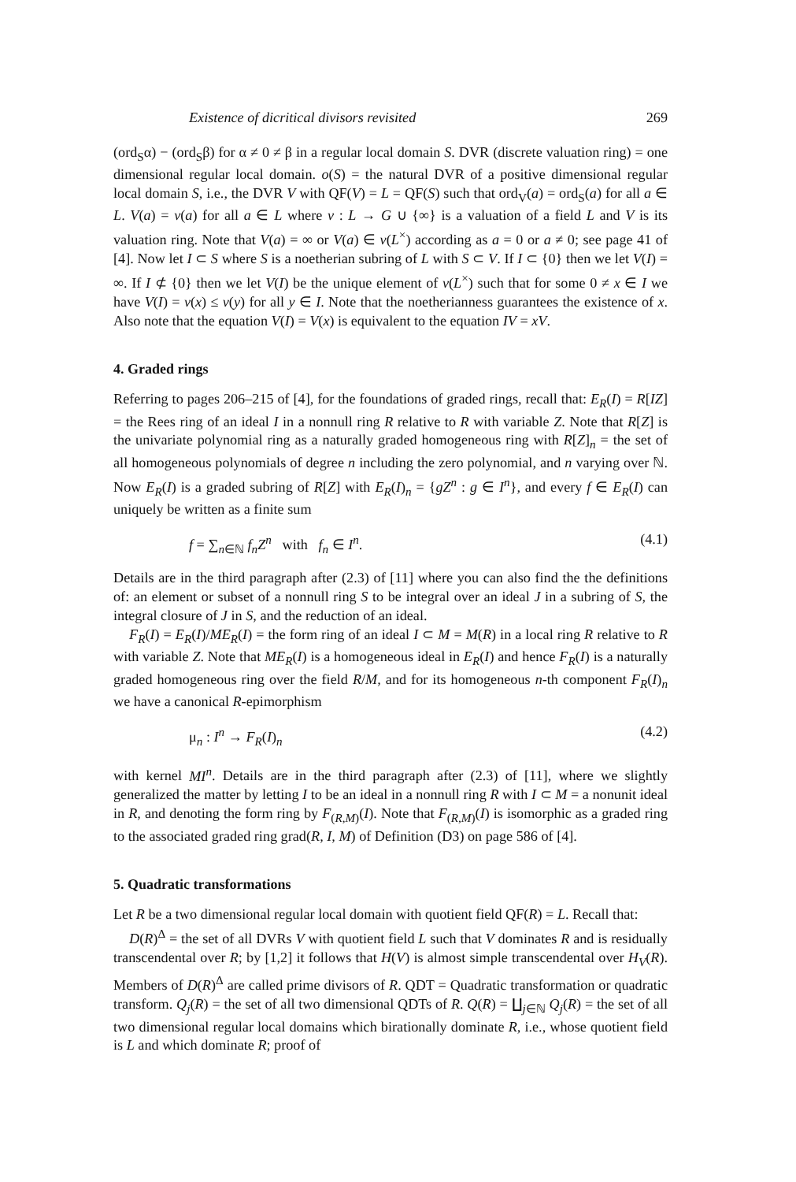Existence of dicritical divisors revisited 269
(ord<sub>S</sub>α) − (ord<sub>S</sub>β) for α ≠ 0 ≠ β in a regular local domain S. DVR (discrete valuation ring) = one dimensional regular local domain. o(S) = the natural DVR of a positive dimensional regular local domain S, i.e., the DVR V with QF(V) = L = QF(S) such that ord<sub>V</sub>(a) = ord<sub>S</sub>(a) for all a ∈ L. V(a) = v(a) for all a ∈ L where v : L → G ∪ {∞} is a valuation of a field L and V is its valuation ring. Note that V(a) = ∞ or V(a) ∈ v(L<sup>×</sup>) according as a = 0 or a ≠ 0; see page 41 of [4]. Now let I ⊂ S where S is a noetherian subring of L with S ⊂ V. If I ⊂ {0} then we let V(I) = ∞. If I ⊄ {0} then we let V(I) be the unique element of v(L<sup>×</sup>) such that for some 0 ≠ x ∈ I we have V(I) = v(x) ≤ v(y) for all y ∈ I. Note that the noetherianness guarantees the existence of x. Also note that the equation V(I) = V(x) is equivalent to the equation IV = xV.
4. Graded rings
Referring to pages 206–215 of [4], for the foundations of graded rings, recall that: E<sub>R</sub>(I) = R[IZ] = the Rees ring of an ideal I in a nonnull ring R relative to R with variable Z. Note that R[Z] is the univariate polynomial ring as a naturally graded homogeneous ring with R[Z]<sub>n</sub> = the set of all homogeneous polynomials of degree n including the zero polynomial, and n varying over ℕ. Now E<sub>R</sub>(I) is a graded subring of R[Z] with E<sub>R</sub>(I)<sub>n</sub> = {gZ<sup>n</sup> : g ∈ I<sup>n</sup>}, and every f ∈ E<sub>R</sub>(I) can uniquely be written as a finite sum
f = ∑<sub>n∈ℕ</sub> f<sub>n</sub>Z<sup>n</sup> with f<sub>n</sub> ∈ I<sup>n</sup>. (4.1)
Details are in the third paragraph after (2.3) of [11] where you can also find the the definitions of: an element or subset of a nonnull ring S to be integral over an ideal J in a subring of S, the integral closure of J in S, and the reduction of an ideal.
F<sub>R</sub>(I) = E<sub>R</sub>(I)/ME<sub>R</sub>(I) = the form ring of an ideal I ⊂ M = M(R) in a local ring R relative to R with variable Z. Note that ME<sub>R</sub>(I) is a homogeneous ideal in E<sub>R</sub>(I) and hence F<sub>R</sub>(I) is a naturally graded homogeneous ring over the field R/M, and for its homogeneous n-th component F<sub>R</sub>(I)<sub>n</sub> we have a canonical R-epimorphism
μ<sub>n</sub> : I<sup>n</sup> → F<sub>R</sub>(I)<sub>n</sub> (4.2)
with kernel MI<sup>n</sup>. Details are in the third paragraph after (2.3) of [11], where we slightly generalized the matter by letting I to be an ideal in a nonnull ring R with I ⊂ M = a nonunit ideal in R, and denoting the form ring by F<sub>(R,M)</sub>(I). Note that F<sub>(R,M)</sub>(I) is isomorphic as a graded ring to the associated graded ring grad(R, I, M) of Definition (D3) on page 586 of [4].
5. Quadratic transformations
Let R be a two dimensional regular local domain with quotient field QF(R) = L. Recall that:
D(R)<sup>Δ</sup> = the set of all DVRs V with quotient field L such that V dominates R and is residually transcendental over R; by [1,2] it follows that H(V) is almost simple transcendental over H<sub>V</sub>(R). Members of D(R)<sup>Δ</sup> are called prime divisors of R. QDT = Quadratic transformation or quadratic transform. Q<sub>j</sub>(R) = the set of all two dimensional QDTs of R. Q(R) = ∐<sub>j∈ℕ</sub> Q<sub>j</sub>(R) = the set of all two dimensional regular local domains which birationally dominate R, i.e., whose quotient field is L and which dominate R; proof of